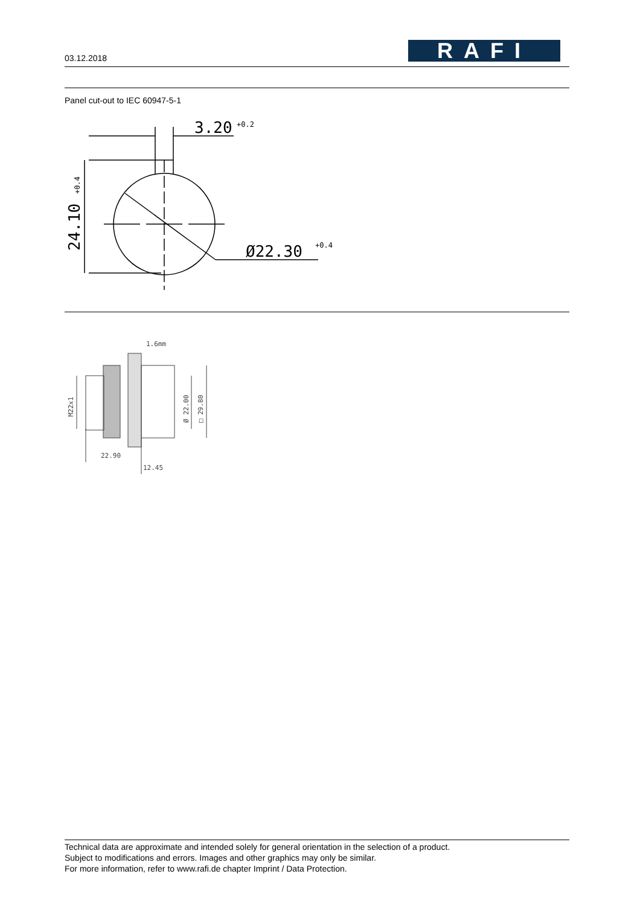03.12.2018 RAFI
Panel cut-out to IEC 60947-5-1
3.20
+0.2
Ø22.30
+0.4
24.10 +0.4
22.90
12.45
1.6mm
M22x1
Ø 22.00
□ 29.80
Technical data are approximate and intended solely for general orientation in the selection of a product.
Subject to modifications and errors. Images and other graphics may only be similar.
For more information, refer to www.rafi.de chapter Imprint / Data Protection.